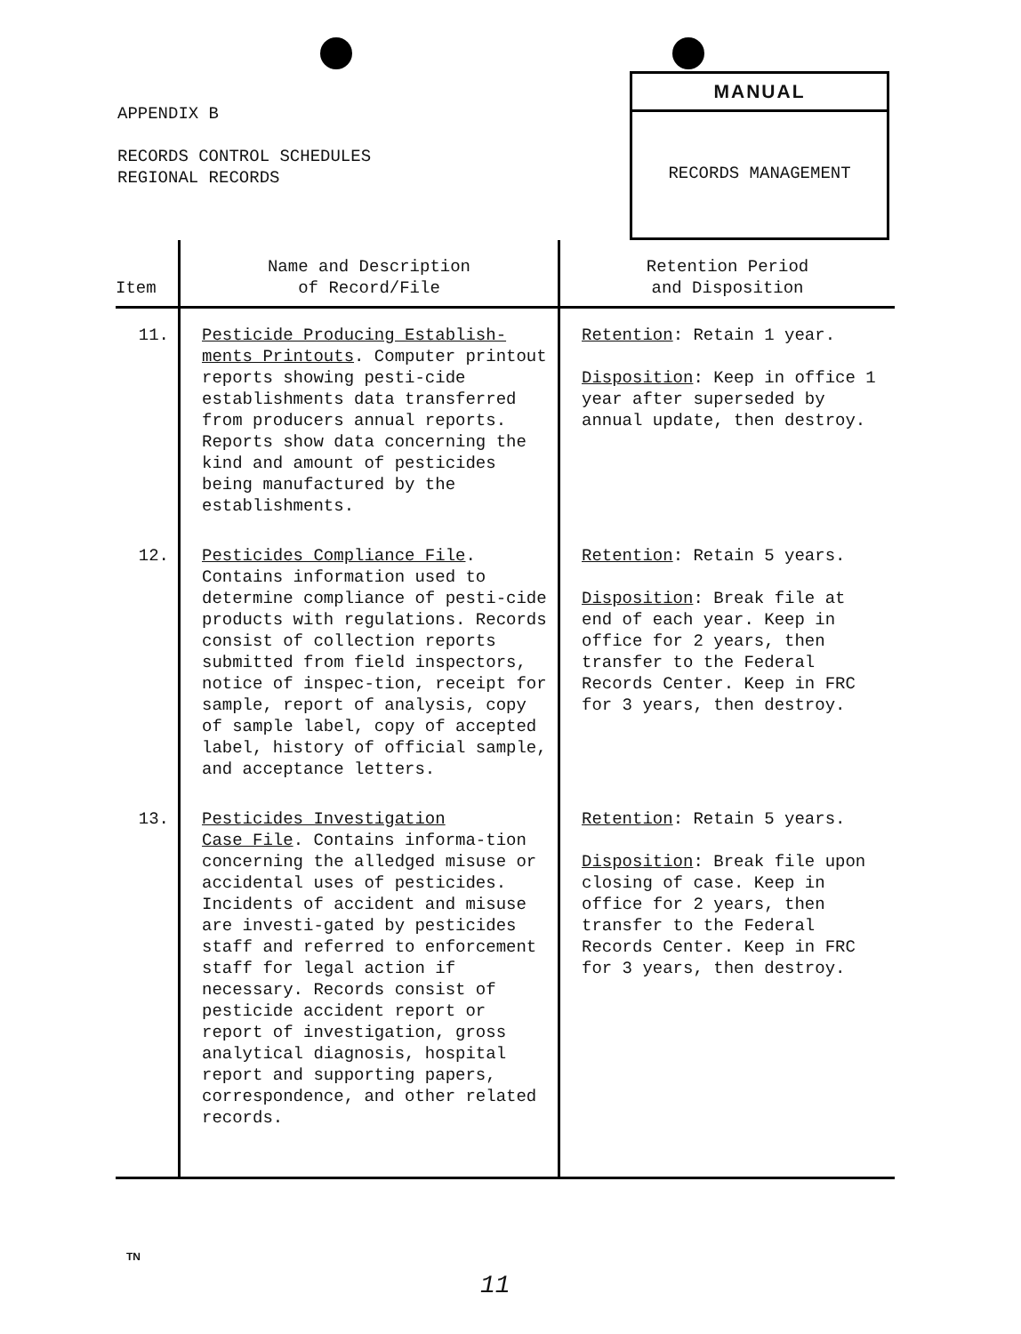APPENDIX B
RECORDS CONTROL SCHEDULES
REGIONAL RECORDS
MANUAL
RECORDS MANAGEMENT
| Item | Name and Description of Record/File | Retention Period and Disposition |
| --- | --- | --- |
| 11. | Pesticide Producing Establish- ments Printouts . Computer printout reports showing pesti-cide establishments data transferred from producers annual reports. Reports show data concerning the kind and amount of pesticides being manufactured by the establishments. | Retention : Retain 1 year. Disposition : Keep in office 1 year after superseded by annual update, then destroy. |
| 12. | Pesticides Compliance File . Contains information used to determine compliance of pesti-cide products with regulations. Records consist of collection reports submitted from field inspectors, notice of inspec-tion, receipt for sample, report of analysis, copy of sample label, copy of accepted label, history of official sample, and acceptance letters. | Retention : Retain 5 years. Disposition : Break file at end of each year. Keep in office for 2 years, then transfer to the Federal Records Center. Keep in FRC for 3 years, then destroy. |
| 13. | Pesticides Investigation Case File . Contains informa-tion concerning the alledged misuse or accidental uses of pesticides. Incidents of accident and misuse are investi-gated by pesticides staff and referred to enforcement staff for legal action if necessary. Records consist of pesticide accident report or report of investigation, gross analytical diagnosis, hospital report and supporting papers, correspondence, and other related records. | Retention : Retain 5 years. Disposition : Break file upon closing of case. Keep in office for 2 years, then transfer to the Federal Records Center. Keep in FRC for 3 years, then destroy. |
TN
11